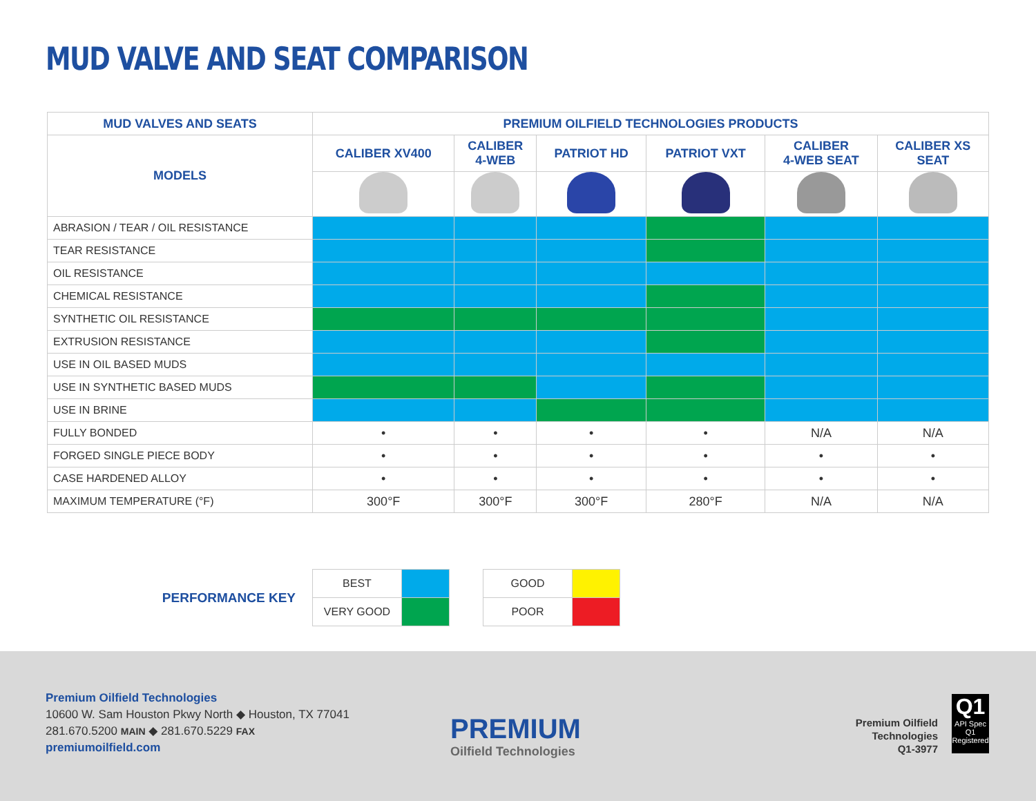MUD VALVE AND SEAT COMPARISON
| MUD VALVES AND SEATS | PREMIUM OILFIELD TECHNOLOGIES PRODUCTS | | | | | |
| --- | --- | --- | --- | --- | --- | --- |
| MODELS | CALIBER XV400 | CALIBER 4-WEB | PATRIOT HD | PATRIOT VXT | CALIBER 4-WEB SEAT | CALIBER XS SEAT |
| ABRASION / TEAR / OIL RESISTANCE | | | | | | |
| TEAR RESISTANCE | | | | | | |
| OIL RESISTANCE | | | | | | |
| CHEMICAL RESISTANCE | | | | | | |
| SYNTHETIC OIL RESISTANCE | | | | | | |
| EXTRUSION RESISTANCE | | | | | | |
| USE IN OIL BASED MUDS | | | | | | |
| USE IN SYNTHETIC BASED MUDS | | | | | | |
| USE IN BRINE | | | | | | |
| FULLY BONDED | • | • | • | • | N/A | N/A |
| FORGED SINGLE PIECE BODY | • | • | • | • | • | • |
| CASE HARDENED ALLOY | • | • | • | • | • | • |
| MAXIMUM TEMPERATURE (°F) | 300°F | 300°F | 300°F | 280°F | N/A | N/A |
PERFORMANCE KEY
| BEST | |
| VERY GOOD | |
| GOOD | |
| POOR | |
Premium Oilfield Technologies
10600 W. Sam Houston Pkwy North ◆ Houston, TX 77041
281.670.5200 MAIN ◆ 281.670.5229 FAX
premiumoilfield.com
PREMIUM
Oilfield Technologies
Premium Oilfield
Technologies
Q1-3977
Q1
API Spec Q1 Registered